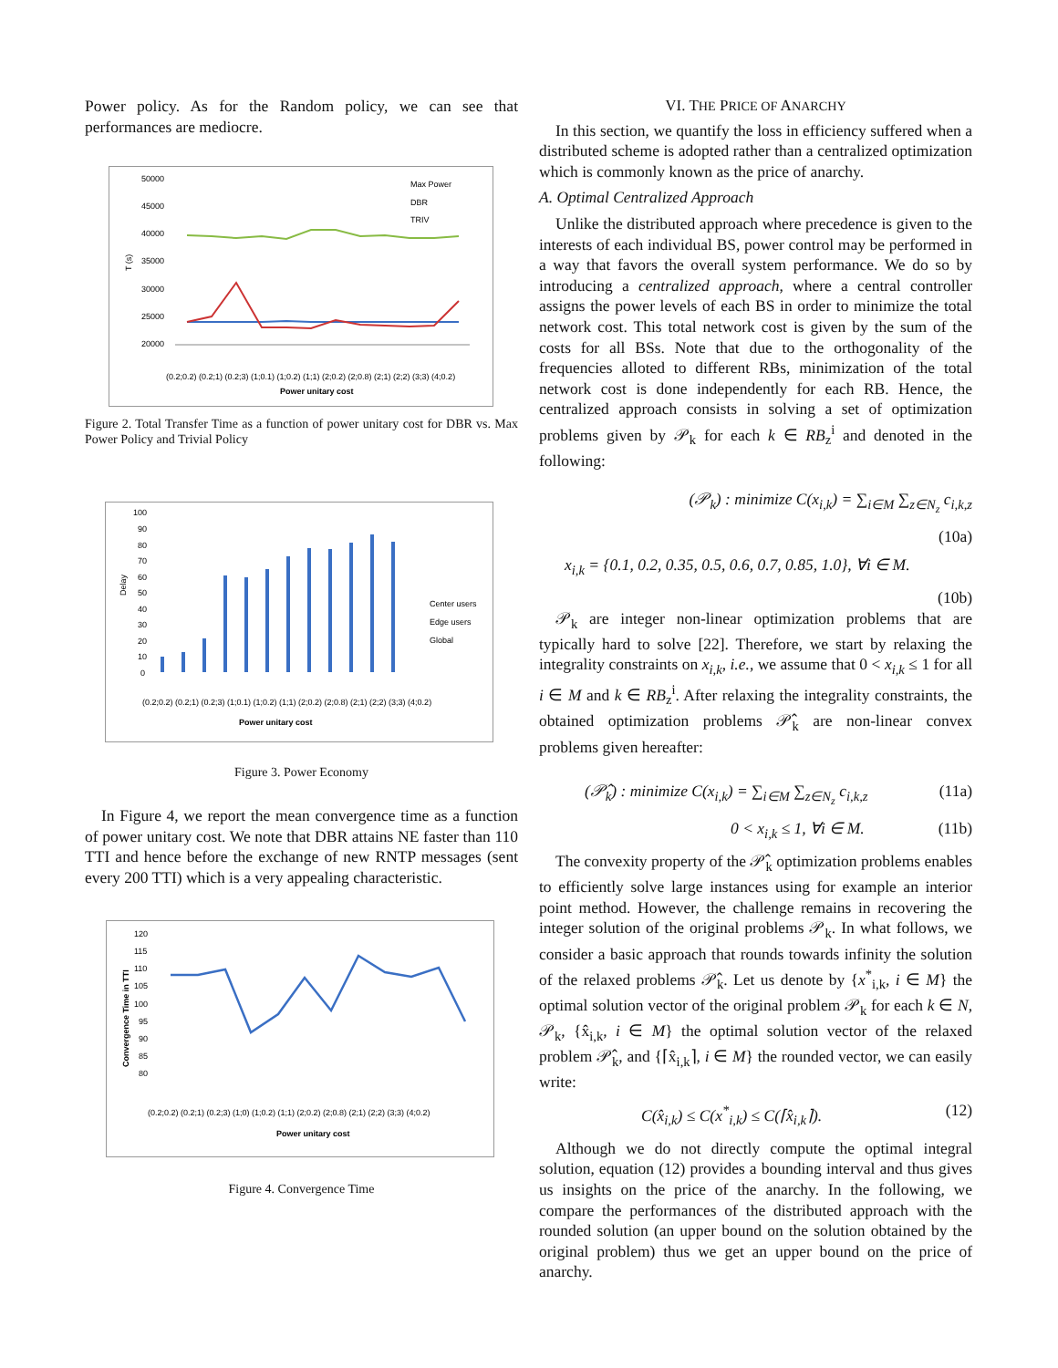Power policy. As for the Random policy, we can see that performances are mediocre.
50000
45000
40000
35000
30000
25000
20000
T (s)
Max Power
DBR
TRIV
(0.2;0.2) (0.2;1) (0.2;3) (1;0.1) (1;0.2) (1;1) (2;0.2) (2;0.8) (2;1) (2;2) (3;3) (4;0.2)
Power unitary cost
Figure 2. Total Transfer Time as a function of power unitary cost for DBR vs. Max Power Policy and Trivial Policy
100
90
80
70
60
50
40
30
20
10
0
Delay
Center users
Edge users
Global
(0.2;0.2) (0.2;1) (0.2;3) (1;0.1) (1;0.2) (1;1) (2;0.2) (2;0.8) (2;1) (2;2) (3;3) (4;0.2)
Power unitary cost
Figure 3. Power Economy
In Figure 4, we report the mean convergence time as a function of power unitary cost. We note that DBR attains NE faster than 110 TTI and hence before the exchange of new RNTP messages (sent every 200 TTI) which is a very appealing characteristic.
120
115
110
105
100
95
90
85
80
Convergence Time in TTI
(0.2;0.2) (0.2;1) (0.2;3) (1;0) (1;0.2) (1;1) (2;0.2) (2;0.8) (2;1) (2;2) (3;3) (4;0.2)
Power unitary cost
Figure 4. Convergence Time
VI. THE PRICE OF ANARCHY
In this section, we quantify the loss in efficiency suffered when a distributed scheme is adopted rather than a centralized optimization which is commonly known as the price of anarchy.
A. Optimal Centralized Approach
Unlike the distributed approach where precedence is given to the interests of each individual BS, power control may be performed in a way that favors the overall system performance. We do so by introducing a centralized approach, where a central controller assigns the power levels of each BS in order to minimize the total network cost. This total network cost is given by the sum of the costs for all BSs. Note that due to the orthogonality of the frequencies alloted to different RBs, minimization of the total network cost is done independently for each RB. Hence, the centralized approach consists in solving a set of optimization problems given by 𝒫<sub>k</sub> for each k ∈ RB<sub>z</sub><sup>i</sup> and denoted in the following:
(𝒫<sub>k</sub>) : minimize C(x<sub>i,k</sub>) = ∑<sub>i∈M</sub> ∑<sub>z∈N<sub>z</sub></sub> c<sub>i,k,z</sub>
(10a)
x<sub>i,k</sub> = {0.1, 0.2, 0.35, 0.5, 0.6, 0.7, 0.85, 1.0}, ∀i ∈ M.
(10b)
𝒫<sub>k</sub> are integer non-linear optimization problems that are typically hard to solve [22]. Therefore, we start by relaxing the integrality constraints on x<sub>i,k</sub>, i.e., we assume that 0 < x<sub>i,k</sub> ≤ 1 for all i ∈ M and k ∈ RB<sub>z</sub><sup>i</sup>. After relaxing the integrality constraints, the obtained optimization problems 𝒫̂<sub>k</sub> are non-linear convex problems given hereafter:
(𝒫̂<sub>k</sub>) : minimize C(x<sub>i,k</sub>) = ∑<sub>i∈M</sub> ∑<sub>z∈N<sub>z</sub></sub> c<sub>i,k,z</sub> (11a)
0 < x<sub>i,k</sub> ≤ 1, ∀i ∈ M. (11b)
The convexity property of the 𝒫̂<sub>k</sub> optimization problems enables to efficiently solve large instances using for example an interior point method. However, the challenge remains in recovering the integer solution of the original problems 𝒫<sub>k</sub>. In what follows, we consider a basic approach that rounds towards infinity the solution of the relaxed problems 𝒫̂<sub>k</sub>. Let us denote by {x<sup>*</sup><sub>i,k</sub>, i ∈ M} the optimal solution vector of the original problem 𝒫<sub>k</sub> for each k ∈ N, 𝒫<sub>k</sub>, {x̂<sub>i,k</sub>, i ∈ M} the optimal solution vector of the relaxed problem 𝒫̂<sub>k</sub>, and {⌈x̂<sub>i,k</sub>⌉, i ∈ M} the rounded vector, we can easily write:
C(x̂<sub>i,k</sub>) ≤ C(x<sup>*</sup><sub>i,k</sub>) ≤ C(⌈x̂<sub>i,k</sub>⌉). (12)
Although we do not directly compute the optimal integral solution, equation (12) provides a bounding interval and thus gives us insights on the price of the anarchy. In the following, we compare the performances of the distributed approach with the rounded solution (an upper bound on the solution obtained by the original problem) thus we get an upper bound on the price of anarchy.